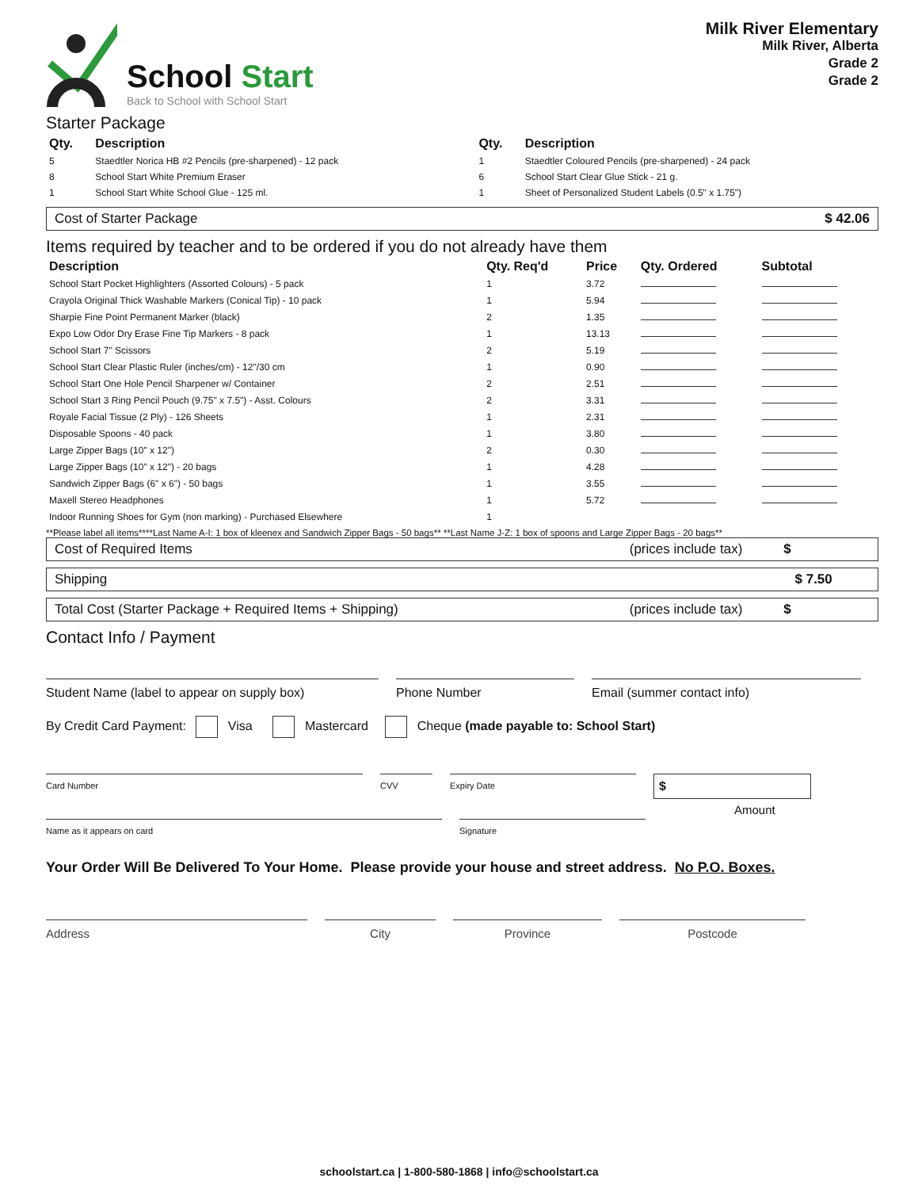School Start
Back to School with School Start
Milk River Elementary
Milk River, Alberta
Grade 2
Grade 2
Starter Package
| Qty. | Description | Qty. | Description |
| --- | --- | --- | --- |
| 5 | Staedtler Norica HB #2 Pencils (pre-sharpened) - 12 pack | 1 | Staedtler Coloured Pencils (pre-sharpened) - 24 pack |
| 8 | School Start White Premium Eraser | 6 | School Start Clear Glue Stick - 21 g. |
| 1 | School Start White School Glue - 125 ml. | 1 | Sheet of Personalized Student Labels (0.5" x 1.75") |
Cost of Starter Package $ 42.06
Items required by teacher and to be ordered if you do not already have them
| Description | Qty. Req'd | Price | Qty. Ordered | Subtotal |
| --- | --- | --- | --- | --- |
| School Start Pocket Highlighters (Assorted Colours) - 5 pack | 1 | 3.72 | | |
| Crayola Original Thick Washable Markers (Conical Tip) - 10 pack | 1 | 5.94 | | |
| Sharpie Fine Point Permanent Marker (black) | 2 | 1.35 | | |
| Expo Low Odor Dry Erase Fine Tip Markers - 8 pack | 1 | 13.13 | | |
| School Start 7" Scissors | 2 | 5.19 | | |
| School Start Clear Plastic Ruler (inches/cm) - 12"/30 cm | 1 | 0.90 | | |
| School Start One Hole Pencil Sharpener w/ Container | 2 | 2.51 | | |
| School Start 3 Ring Pencil Pouch (9.75" x 7.5") - Asst. Colours | 2 | 3.31 | | |
| Royale Facial Tissue (2 Ply) - 126 Sheets | 1 | 2.31 | | |
| Disposable Spoons - 40 pack | 1 | 3.80 | | |
| Large Zipper Bags (10" x 12") | 2 | 0.30 | | |
| Large Zipper Bags (10" x 12") - 20 bags | 1 | 4.28 | | |
| Sandwich Zipper Bags (6" x 6") - 50 bags | 1 | 3.55 | | |
| Maxell Stereo Headphones | 1 | 5.72 | | |
| Indoor Running Shoes for Gym (non marking) - Purchased Elsewhere | 1 | | | |
**Please label all items****Last Name A-I: 1 box of kleenex and Sandwich Zipper Bags - 50 bags** **Last Name J-Z: 1 box of spoons and Large Zipper Bags - 20 bags**
Cost of Required Items (prices include tax) $
Shipping $ 7.50
Total Cost (Starter Package + Required Items + Shipping) (prices include tax) $
Contact Info / Payment
Student Name (label to appear on supply box)
Phone Number Email (summer contact info)
By Credit Card Payment: Visa Mastercard Cheque (made payable to: School Start)
Card Number CVV Expiry Date
$
Name as it appears on card Signature
Amount
Your Order Will Be Delivered To Your Home. Please provide your house and street address. No P.O. Boxes.
Address City Province Postcode
schoolstart.ca | 1-800-580-1868 | info@schoolstart.ca